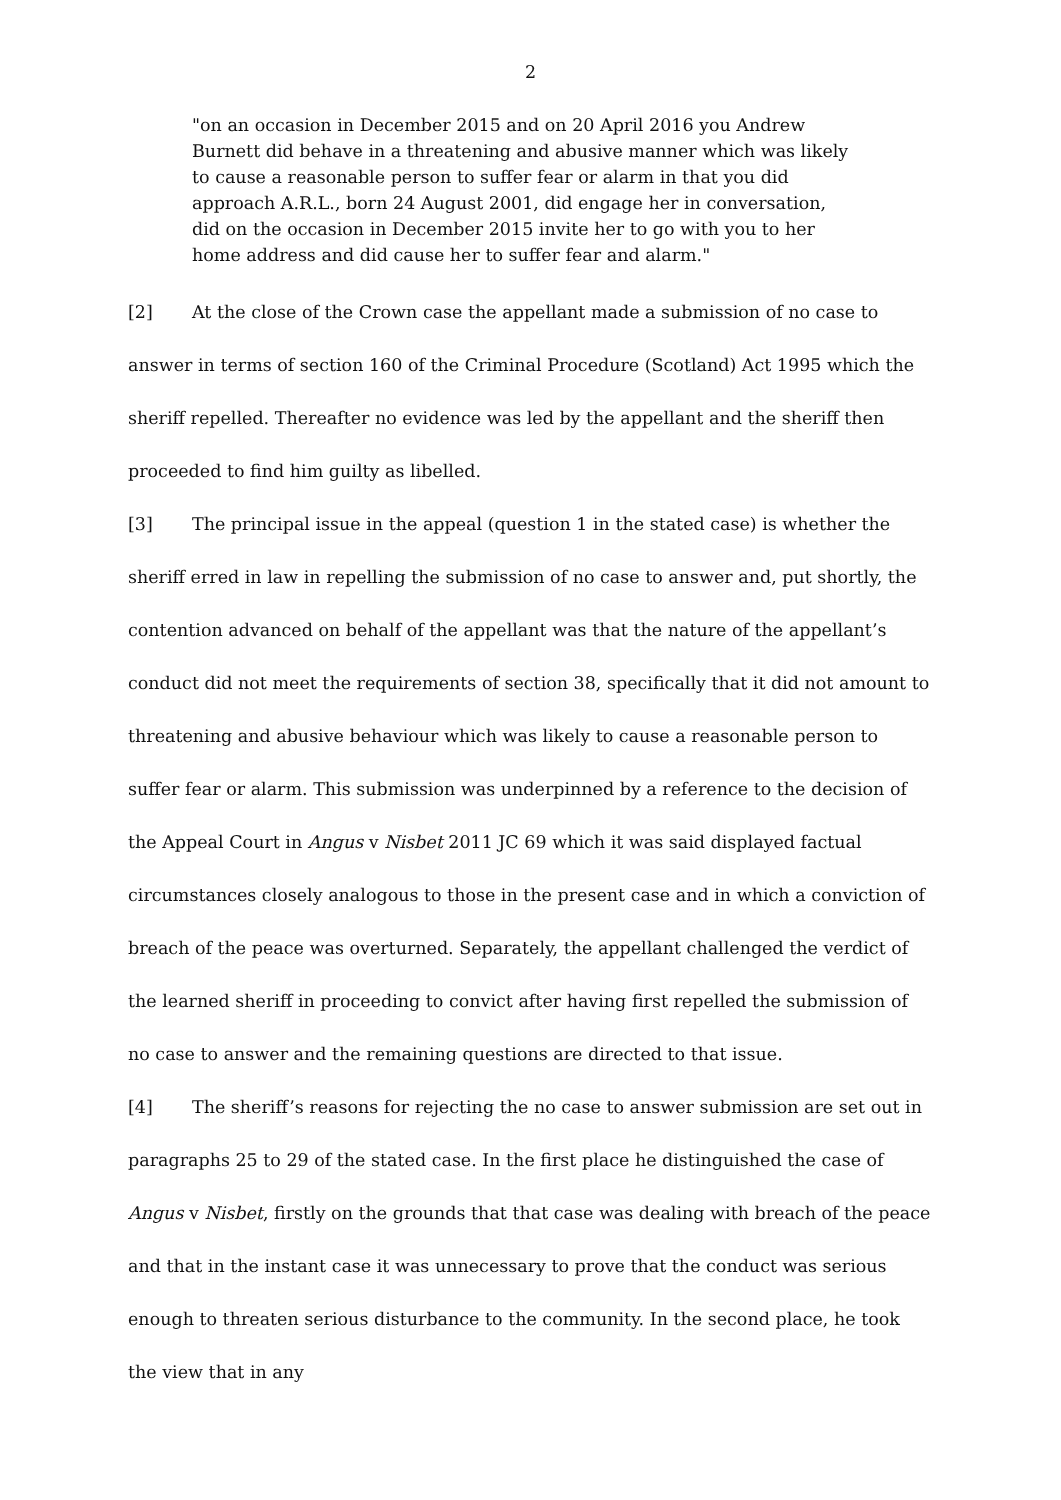2
"on an occasion in December 2015 and on 20 April 2016 you Andrew Burnett did behave in a threatening and abusive manner which was likely to cause a reasonable person to suffer fear or alarm in that you did approach A.R.L., born 24 August 2001, did engage her in conversation, did on the occasion in December 2015 invite her to go with you to her home address and did cause her to suffer fear and alarm."
[2] At the close of the Crown case the appellant made a submission of no case to answer in terms of section 160 of the Criminal Procedure (Scotland) Act 1995 which the sheriff repelled. Thereafter no evidence was led by the appellant and the sheriff then proceeded to find him guilty as libelled.
[3] The principal issue in the appeal (question 1 in the stated case) is whether the sheriff erred in law in repelling the submission of no case to answer and, put shortly, the contention advanced on behalf of the appellant was that the nature of the appellant’s conduct did not meet the requirements of section 38, specifically that it did not amount to threatening and abusive behaviour which was likely to cause a reasonable person to suffer fear or alarm. This submission was underpinned by a reference to the decision of the Appeal Court in Angus v Nisbet 2011 JC 69 which it was said displayed factual circumstances closely analogous to those in the present case and in which a conviction of breach of the peace was overturned. Separately, the appellant challenged the verdict of the learned sheriff in proceeding to convict after having first repelled the submission of no case to answer and the remaining questions are directed to that issue.
[4] The sheriff’s reasons for rejecting the no case to answer submission are set out in paragraphs 25 to 29 of the stated case. In the first place he distinguished the case of Angus v Nisbet, firstly on the grounds that that case was dealing with breach of the peace and that in the instant case it was unnecessary to prove that the conduct was serious enough to threaten serious disturbance to the community. In the second place, he took the view that in any